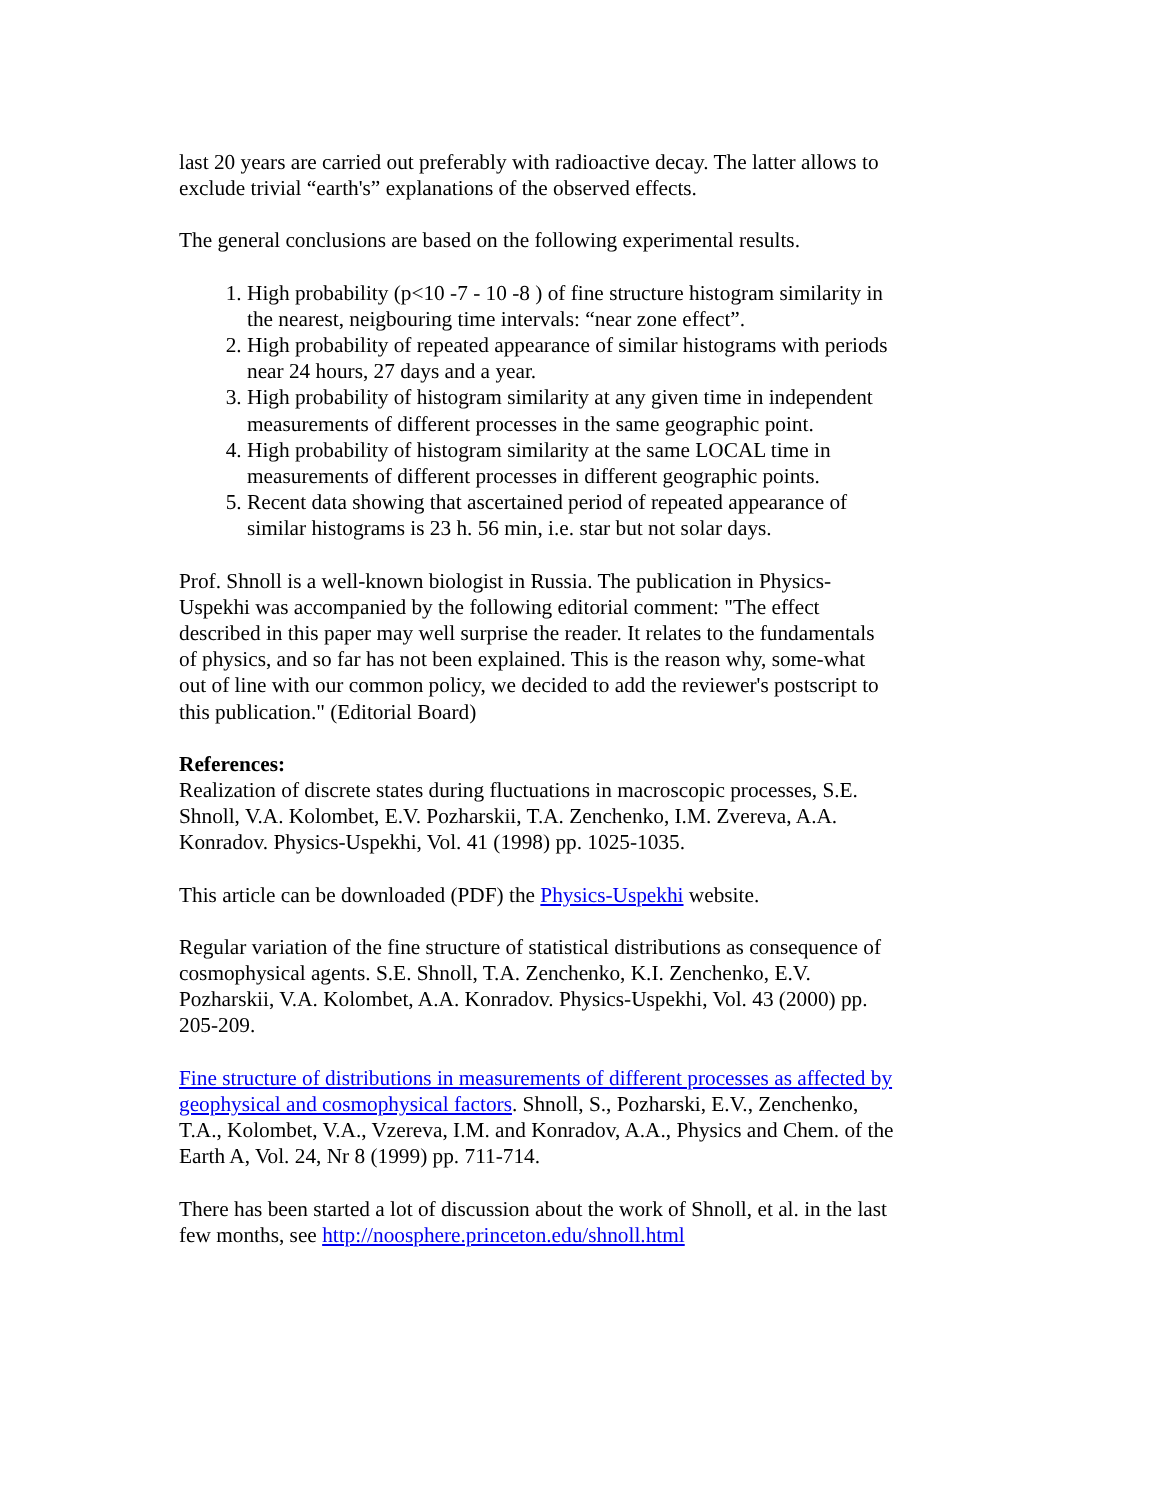last 20 years are carried out preferably with radioactive decay. The latter allows to exclude trivial “earth's” explanations of the observed effects.
The general conclusions are based on the following experimental results.
1. High probability (p<10 -7 - 10 -8 ) of fine structure histogram similarity in the nearest, neigbouring time intervals: “near zone effect”.
2. High probability of repeated appearance of similar histograms with periods near 24 hours, 27 days and a year.
3. High probability of histogram similarity at any given time in independent measurements of different processes in the same geographic point.
4. High probability of histogram similarity at the same LOCAL time in measurements of different processes in different geographic points.
5. Recent data showing that ascertained period of repeated appearance of similar histograms is 23 h. 56 min, i.e. star but not solar days.
Prof. Shnoll is a well-known biologist in Russia. The publication in Physics-Uspekhi was accompanied by the following editorial comment: "The effect described in this paper may well surprise the reader. It relates to the fundamentals of physics, and so far has not been explained. This is the reason why, some-what out of line with our common policy, we decided to add the reviewer's postscript to this publication." (Editorial Board)
References:
Realization of discrete states during fluctuations in macroscopic processes, S.E. Shnoll, V.A. Kolombet, E.V. Pozharskii, T.A. Zenchenko, I.M. Zvereva, A.A. Konradov. Physics-Uspekhi, Vol. 41 (1998) pp. 1025-1035.
This article can be downloaded (PDF) the Physics-Uspekhi website.
Regular variation of the fine structure of statistical distributions as consequence of cosmophysical agents. S.E. Shnoll, T.A. Zenchenko, K.I. Zenchenko, E.V. Pozharskii, V.A. Kolombet, A.A. Konradov. Physics-Uspekhi, Vol. 43 (2000) pp. 205-209.
Fine structure of distributions in measurements of different processes as affected by geophysical and cosmophysical factors. Shnoll, S., Pozharski, E.V., Zenchenko, T.A., Kolombet, V.A., Vzereva, I.M. and Konradov, A.A., Physics and Chem. of the Earth A, Vol. 24, Nr 8 (1999) pp. 711-714.
There has been started a lot of discussion about the work of Shnoll, et al. in the last few months, see http://noosphere.princeton.edu/shnoll.html